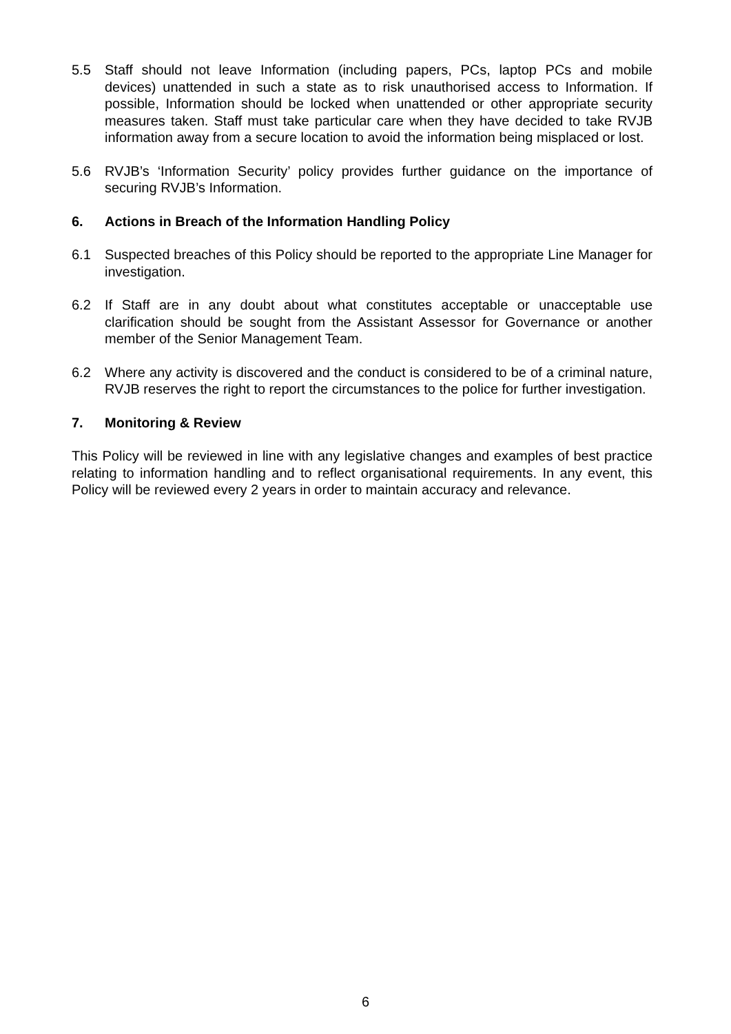5.5 Staff should not leave Information (including papers, PCs, laptop PCs and mobile devices) unattended in such a state as to risk unauthorised access to Information. If possible, Information should be locked when unattended or other appropriate security measures taken. Staff must take particular care when they have decided to take RVJB information away from a secure location to avoid the information being misplaced or lost.
5.6 RVJB’s ‘Information Security’ policy provides further guidance on the importance of securing RVJB’s Information.
6. Actions in Breach of the Information Handling Policy
6.1 Suspected breaches of this Policy should be reported to the appropriate Line Manager for investigation.
6.2 If Staff are in any doubt about what constitutes acceptable or unacceptable use clarification should be sought from the Assistant Assessor for Governance or another member of the Senior Management Team.
6.2 Where any activity is discovered and the conduct is considered to be of a criminal nature, RVJB reserves the right to report the circumstances to the police for further investigation.
7. Monitoring & Review
This Policy will be reviewed in line with any legislative changes and examples of best practice relating to information handling and to reflect organisational requirements. In any event, this Policy will be reviewed every 2 years in order to maintain accuracy and relevance.
6